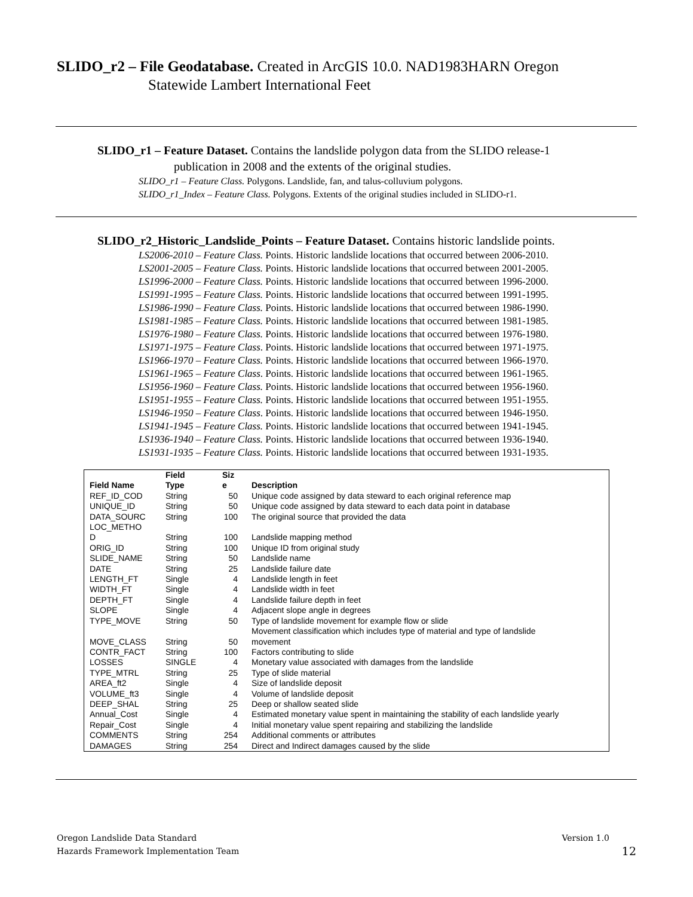SLIDO_r2 – File Geodatabase. Created in ArcGIS 10.0. NAD1983HARN Oregon
Statewide Lambert International Feet
SLIDO_r1 – Feature Dataset. Contains the landslide polygon data from the SLIDO release-1
publication in 2008 and the extents of the original studies.
SLIDO_r1 – Feature Class. Polygons. Landslide, fan, and talus-colluvium polygons.
SLIDO_r1_Index – Feature Class. Polygons. Extents of the original studies included in SLIDO-r1.
SLIDO_r2_Historic_Landslide_Points – Feature Dataset. Contains historic landslide points.
LS2006-2010 – Feature Class. Points. Historic landslide locations that occurred between 2006-2010.
LS2001-2005 – Feature Class. Points. Historic landslide locations that occurred between 2001-2005.
LS1996-2000 – Feature Class. Points. Historic landslide locations that occurred between 1996-2000.
LS1991-1995 – Feature Class. Points. Historic landslide locations that occurred between 1991-1995.
LS1986-1990 – Feature Class. Points. Historic landslide locations that occurred between 1986-1990.
LS1981-1985 – Feature Class. Points. Historic landslide locations that occurred between 1981-1985.
LS1976-1980 – Feature Class. Points. Historic landslide locations that occurred between 1976-1980.
LS1971-1975 – Feature Class. Points. Historic landslide locations that occurred between 1971-1975.
LS1966-1970 – Feature Class. Points. Historic landslide locations that occurred between 1966-1970.
LS1961-1965 – Feature Class. Points. Historic landslide locations that occurred between 1961-1965.
LS1956-1960 – Feature Class. Points. Historic landslide locations that occurred between 1956-1960.
LS1951-1955 – Feature Class. Points. Historic landslide locations that occurred between 1951-1955.
LS1946-1950 – Feature Class. Points. Historic landslide locations that occurred between 1946-1950.
LS1941-1945 – Feature Class. Points. Historic landslide locations that occurred between 1941-1945.
LS1936-1940 – Feature Class. Points. Historic landslide locations that occurred between 1936-1940.
LS1931-1935 – Feature Class. Points. Historic landslide locations that occurred between 1931-1935.
| Field Name | Field Type | Siz e | Description |
| --- | --- | --- | --- |
| REF_ID_COD | String | 50 | Unique code assigned by data steward to each original reference map |
| UNIQUE_ID | String | 50 | Unique code assigned by data steward to each data point in database |
| DATA_SOURC | String | 100 | The original source that provided the data |
| LOC_METHO D | String | 100 | Landslide mapping method |
| ORIG_ID | String | 100 | Unique ID from original study |
| SLIDE_NAME | String | 50 | Landslide name |
| DATE | String | 25 | Landslide failure date |
| LENGTH_FT | Single | 4 | Landslide length in feet |
| WIDTH_FT | Single | 4 | Landslide width in feet |
| DEPTH_FT | Single | 4 | Landslide failure depth in feet |
| SLOPE | Single | 4 | Adjacent slope angle in degrees |
| TYPE_MOVE | String | 50 | Type of landslide movement for example flow or slide |
| MOVE_CLASS | String | 50 | Movement classification which includes type of material and type of landslide movement |
| CONTR_FACT | String | 100 | Factors contributing to slide |
| LOSSES | SINGLE | 4 | Monetary value associated with damages from the landslide |
| TYPE_MTRL | String | 25 | Type of slide material |
| AREA_ft2 | Single | 4 | Size of landslide deposit |
| VOLUME_ft3 | Single | 4 | Volume of landslide deposit |
| DEEP_SHAL | String | 25 | Deep or shallow seated slide |
| Annual_Cost | Single | 4 | Estimated monetary value spent in maintaining the stability of each landslide yearly |
| Repair_Cost | Single | 4 | Initial monetary value spent repairing and stabilizing the landslide |
| COMMENTS | String | 254 | Additional comments or attributes |
| DAMAGES | String | 254 | Direct and Indirect damages caused by the slide |
Oregon Landslide Data Standard Version 1.0
Hazards Framework Implementation Team 12